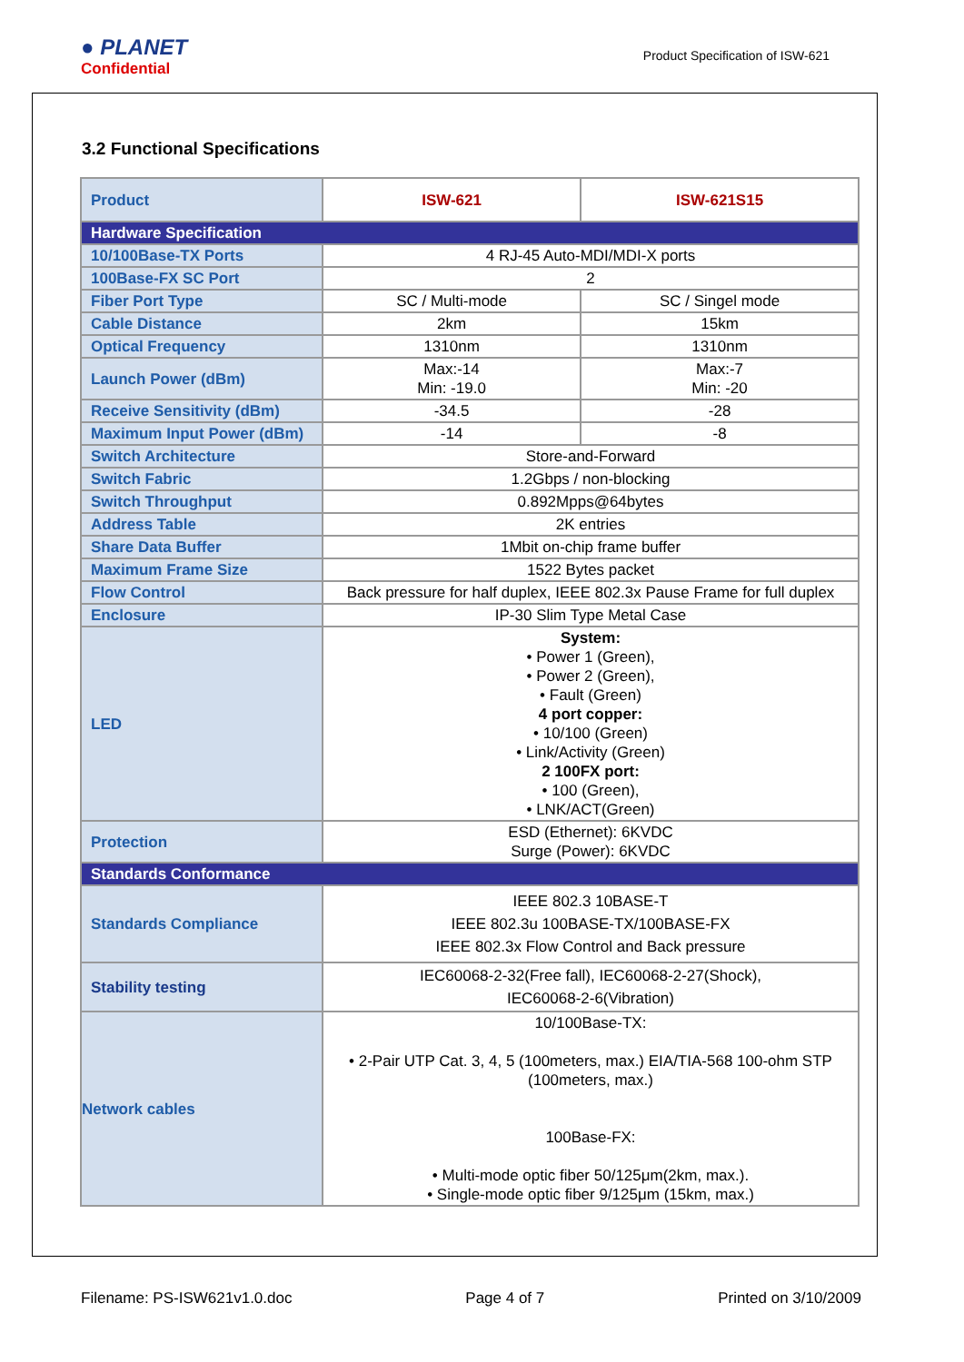● PLANET
Confidential
Product Specification of ISW-621
3.2 Functional Specifications
| Product | ISW-621 | ISW-621S15 |
| Hardware Specification | | |
| 10/100Base-TX Ports | 4 RJ-45 Auto-MDI/MDI-X ports | |
| 100Base-FX SC Port | 2 | |
| Fiber Port Type | SC / Multi-mode | SC / Singel mode |
| Cable Distance | 2km | 15km |
| Optical Frequency | 1310nm | 1310nm |
| Launch Power (dBm) | Max:-14 Min: -19.0 | Max:-7 Min: -20 |
| Receive Sensitivity (dBm) | -34.5 | -28 |
| Maximum Input Power (dBm) | -14 | -8 |
| Switch Architecture | Store-and-Forward | |
| Switch Fabric | 1.2Gbps / non-blocking | |
| Switch Throughput | 0.892Mpps@64bytes | |
| Address Table | 2K entries | |
| Share Data Buffer | 1Mbit on-chip frame buffer | |
| Maximum Frame Size | 1522 Bytes packet | |
| Flow Control | Back pressure for half duplex, IEEE 802.3x Pause Frame for full duplex | |
| Enclosure | IP-30 Slim Type Metal Case | |
| LED | System: • Power 1 (Green), • Power 2 (Green), • Fault (Green) 4 port copper: • 10/100 (Green) • Link/Activity (Green) 2 100FX port: • 100 (Green), • LNK/ACT(Green) | |
| Protection | ESD (Ethernet): 6KVDC Surge (Power): 6KVDC | |
| Standards Conformance | | |
| Standards Compliance | IEEE 802.3 10BASE-T IEEE 802.3u 100BASE-TX/100BASE-FX IEEE 802.3x Flow Control and Back pressure | |
| Stability testing | IEC60068-2-32(Free fall), IEC60068-2-27(Shock), IEC60068-2-6(Vibration) | |
| Network cables | 10/100Base-TX: • 2-Pair UTP Cat. 3, 4, 5 (100meters, max.) EIA/TIA-568 100-ohm STP (100meters, max.) 100Base-FX: • Multi-mode optic fiber 50/125μm(2km, max.). • Single-mode optic fiber 9/125μm (15km, max.) | |
Filename: PS-ISW621v1.0.doc Page 4 of 7 Printed on 3/10/2009